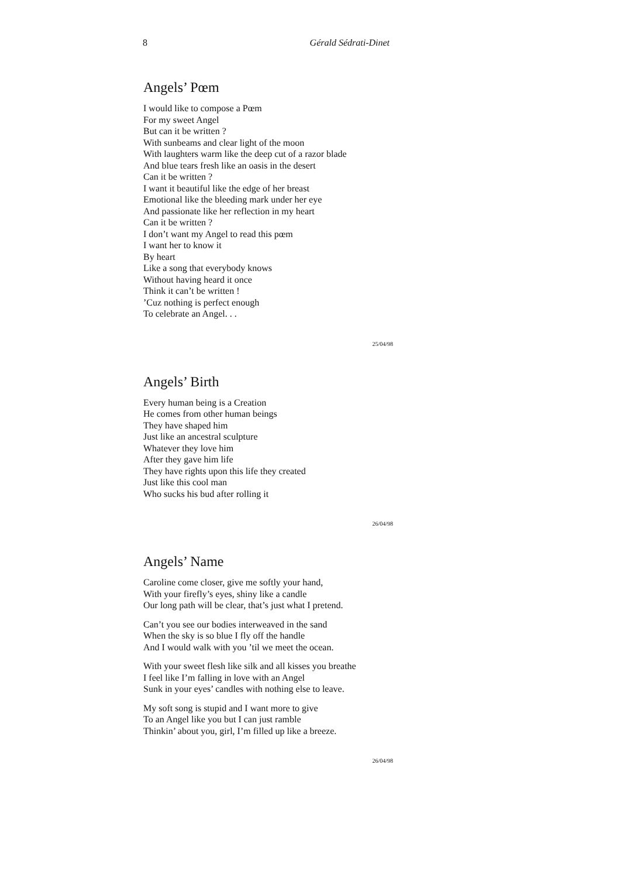8 Gérald Sédrati-Dinet
Angels’ Pœm
I would like to compose a Pœm
For my sweet Angel
But can it be written ?
With sunbeams and clear light of the moon
With laughters warm like the deep cut of a razor blade
And blue tears fresh like an oasis in the desert
Can it be written ?
I want it beautiful like the edge of her breast
Emotional like the bleeding mark under her eye
And passionate like her reflection in my heart
Can it be written ?
I don’t want my Angel to read this pœm
I want her to know it
By heart
Like a song that everybody knows
Without having heard it once
Think it can’t be written !
’Cuz nothing is perfect enough
To celebrate an Angel. . .
25/04/98
Angels’ Birth
Every human being is a Creation
He comes from other human beings
They have shaped him
Just like an ancestral sculpture
Whatever they love him
After they gave him life
They have rights upon this life they created
Just like this cool man
Who sucks his bud after rolling it
26/04/98
Angels’ Name
Caroline come closer, give me softly your hand,
With your firefly’s eyes, shiny like a candle
Our long path will be clear, that’s just what I pretend.
Can’t you see our bodies interweaved in the sand
When the sky is so blue I fly off the handle
And I would walk with you ’til we meet the ocean.
With your sweet flesh like silk and all kisses you breathe
I feel like I’m falling in love with an Angel
Sunk in your eyes’ candles with nothing else to leave.
My soft song is stupid and I want more to give
To an Angel like you but I can just ramble
Thinkin’ about you, girl, I’m filled up like a breeze.
26/04/98